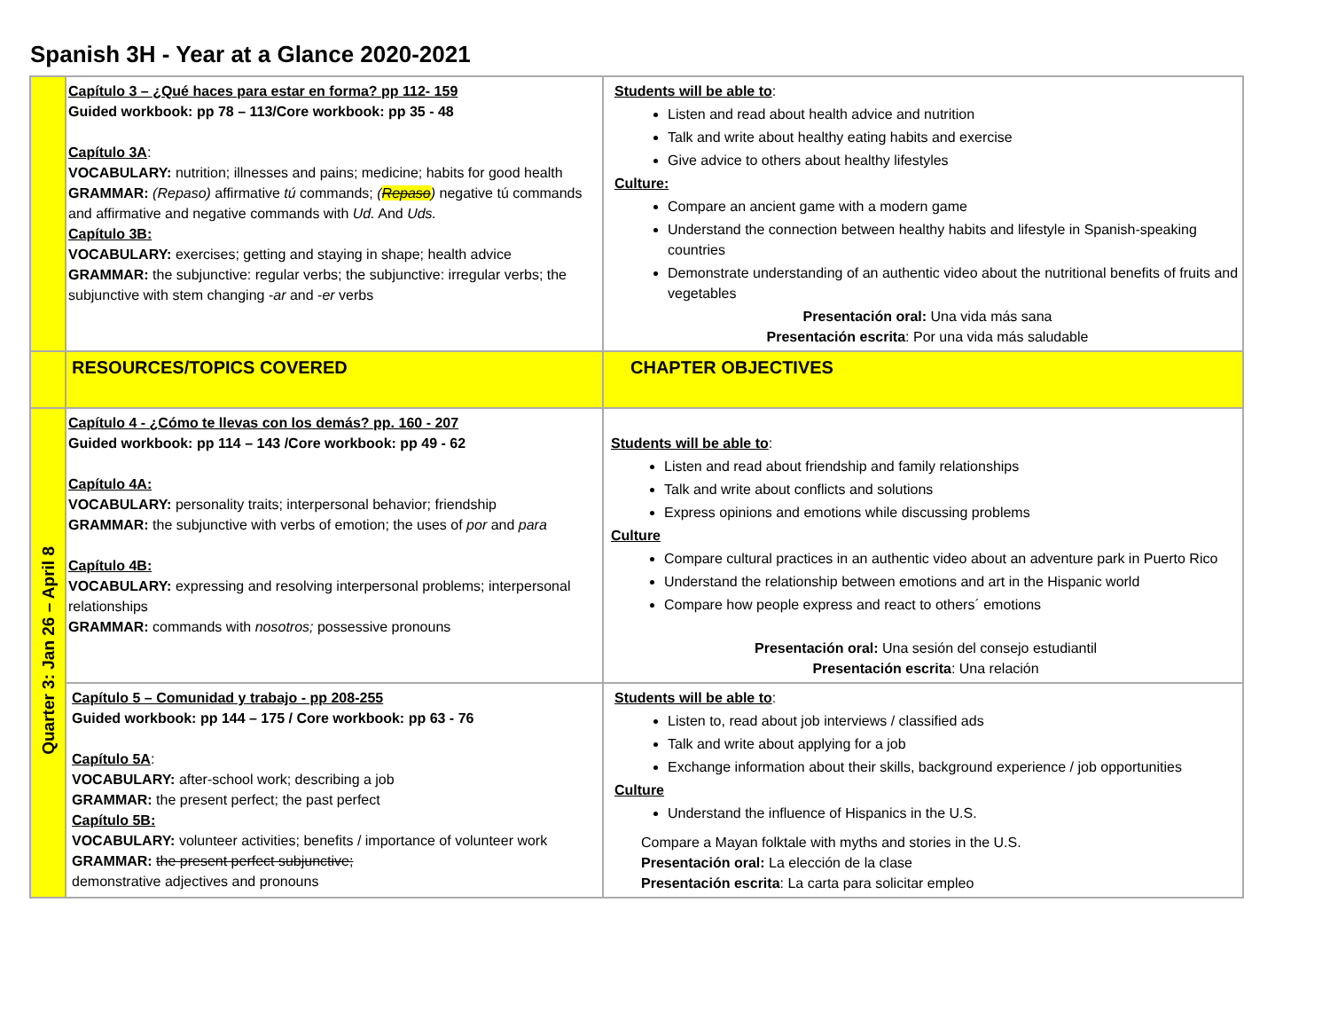Spanish 3H - Year at a Glance 2020-2021
| | Capítulo 3 – ¿Qué haces para estar en forma? pp 112- 159 Guided workbook: pp 78 – 113/Core workbook: pp 35 - 48 Capítulo 3A : VOCABULARY: nutrition; illnesses and pains; medicine; habits for good health GRAMMAR: (Repaso) affirmative tú commands; ( Repaso ) negative tú commands and affirmative and negative commands with Ud. And Uds. Capítulo 3B: VOCABULARY: exercises; getting and staying in shape; health advice GRAMMAR: the subjunctive: regular verbs; the subjunctive: irregular verbs; the subjunctive with stem changing - ar and - er verbs | Students will be able to : Listen and read about health advice and nutrition Talk and write about healthy eating habits and exercise Give advice to others about healthy lifestyles Culture: Compare an ancient game with a modern game Understand the connection between healthy habits and lifestyle in Spanish-speaking countries Demonstrate understanding of an authentic video about the nutritional benefits of fruits and vegetables Presentación oral: Una vida más sana Presentación escrita : Por una vida más saludable |
| | RESOURCES/TOPICS COVERED | CHAPTER OBJECTIVES |
| Quarter 3: Jan 26 – April 8 | Capítulo 4 - ¿Cómo te llevas con los demás? pp. 160 - 207 Guided workbook: pp 114 – 143 /Core workbook: pp 49 - 62 Capítulo 4A: VOCABULARY: personality traits; interpersonal behavior; friendship GRAMMAR: the subjunctive with verbs of emotion; the uses of por and para Capítulo 4B: VOCABULARY: expressing and resolving interpersonal problems; interpersonal relationships GRAMMAR: commands with nosotros; possessive pronouns | Students will be able to : Listen and read about friendship and family relationships Talk and write about conflicts and solutions Express opinions and emotions while discussing problems Culture Compare cultural practices in an authentic video about an adventure park in Puerto Rico Understand the relationship between emotions and art in the Hispanic world Compare how people express and react to others´ emotions Presentación oral: Una sesión del consejo estudiantil Presentación escrita : Una relación |
| | Capítulo 5 – Comunidad y trabajo - pp 208-255 Guided workbook: pp 144 – 175 / Core workbook: pp 63 - 76 Capítulo 5A : VOCABULARY: after-school work; describing a job GRAMMAR: the present perfect; the past perfect Capítulo 5B: VOCABULARY: volunteer activities; benefits / importance of volunteer work GRAMMAR: the present perfect subjunctive; demonstrative adjectives and pronouns | Students will be able to : Listen to, read about job interviews / classified ads Talk and write about applying for a job Exchange information about their skills, background experience / job opportunities Culture Understand the influence of Hispanics in the U.S. Compare a Mayan folktale with myths and stories in the U.S. Presentación oral: La elección de la clase Presentación escrita : La carta para solicitar empleo |